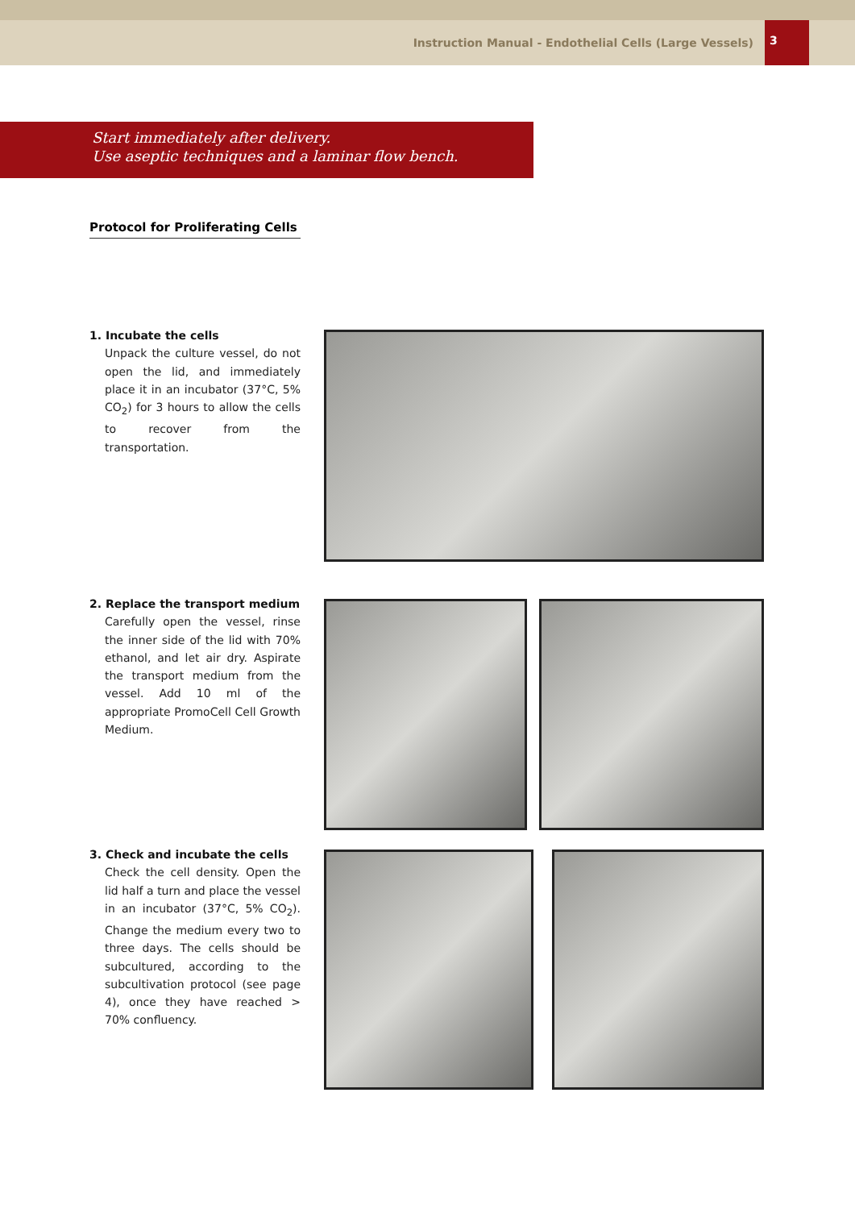Instruction Manual - Endothelial Cells (Large Vessels) 3
Start immediately after delivery.
Use aseptic techniques and a laminar flow bench.
Protocol for Proliferating Cells
1. Incubate the cells
Unpack the culture vessel, do not open the lid, and immediately place it in an incubator (37°C, 5% CO<sub>2</sub>) for 3 hours to allow the cells to recover from the transportation.
2. Replace the transport medium
Carefully open the vessel, rinse the inner side of the lid with 70% ethanol, and let air dry. Aspirate the transport medium from the vessel. Add 10 ml of the appropriate PromoCell Cell Growth Medium.
3. Check and incubate the cells
Check the cell density. Open the lid half a turn and place the vessel in an incubator (37°C, 5% CO<sub>2</sub>). Change the medium every two to three days. The cells should be subcultured, according to the subcultivation protocol (see page 4), once they have reached > 70% confluency.